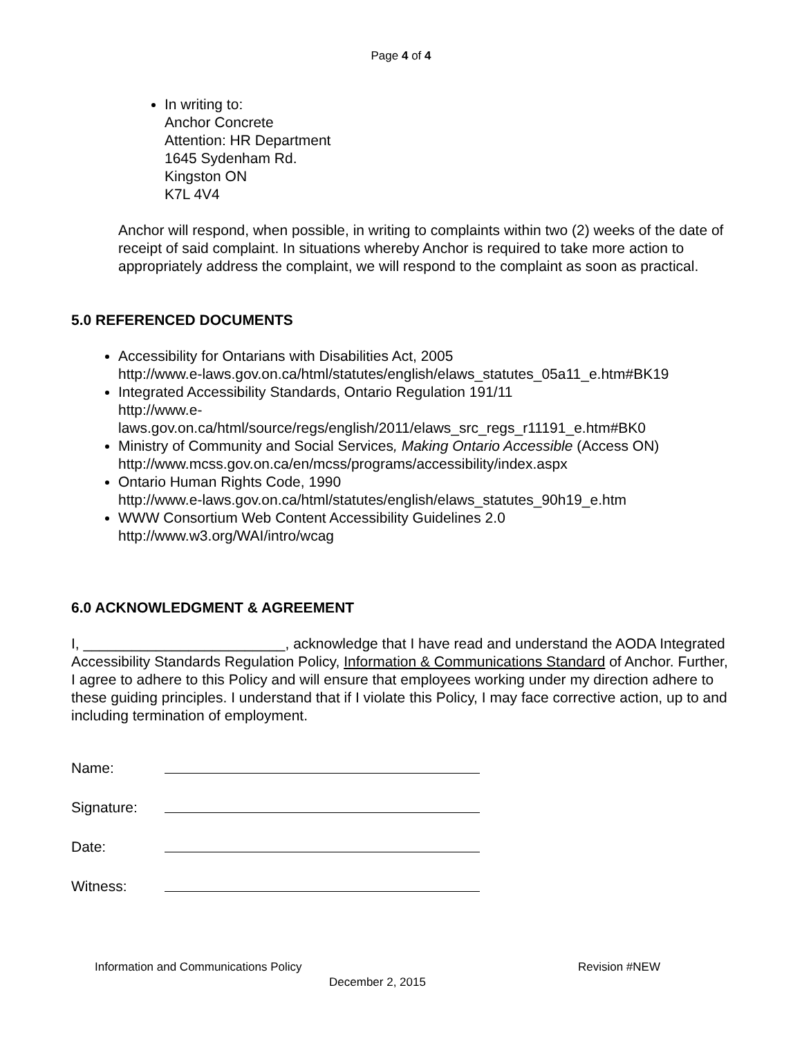Page 4 of 4
In writing to:
Anchor Concrete
Attention: HR Department
1645 Sydenham Rd.
Kingston ON
K7L 4V4
Anchor will respond, when possible, in writing to complaints within two (2) weeks of the date of receipt of said complaint. In situations whereby Anchor is required to take more action to appropriately address the complaint, we will respond to the complaint as soon as practical.
5.0 REFERENCED DOCUMENTS
Accessibility for Ontarians with Disabilities Act, 2005
http://www.e-laws.gov.on.ca/html/statutes/english/elaws_statutes_05a11_e.htm#BK19
Integrated Accessibility Standards, Ontario Regulation 191/11
http://www.e-
laws.gov.on.ca/html/source/regs/english/2011/elaws_src_regs_r11191_e.htm#BK0
Ministry of Community and Social Services, Making Ontario Accessible (Access ON)
http://www.mcss.gov.on.ca/en/mcss/programs/accessibility/index.aspx
Ontario Human Rights Code, 1990
http://www.e-laws.gov.on.ca/html/statutes/english/elaws_statutes_90h19_e.htm
WWW Consortium Web Content Accessibility Guidelines 2.0
http://www.w3.org/WAI/intro/wcag
6.0 ACKNOWLEDGMENT & AGREEMENT
I, _________________________, acknowledge that I have read and understand the AODA Integrated Accessibility Standards Regulation Policy, Information & Communications Standard of Anchor. Further, I agree to adhere to this Policy and will ensure that employees working under my direction adhere to these guiding principles. I understand that if I violate this Policy, I may face corrective action, up to and including termination of employment.
| Name: | |
| Signature: | |
| Date: | |
| Witness: | |
Information and Communications Policy Revision #NEW
December 2, 2015